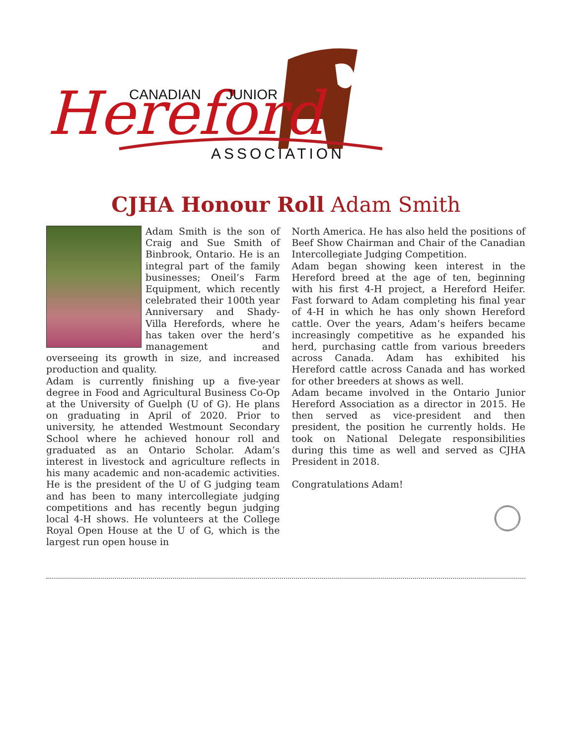Hereford
CANADIAN
JUNIOR
ASSOCIATION
CJHA Honour Roll Adam Smith
Adam Smith is the son of Craig and Sue Smith of Binbrook, Ontario. He is an integral part of the family businesses; Oneil’s Farm Equipment, which recently celebrated their 100th year Anniversary and Shady-Villa Herefords, where he has taken over the herd’s management and overseeing its growth in size, and increased production and quality.
Adam is currently finishing up a five-year degree in Food and Agricultural Business Co-Op at the University of Guelph (U of G). He plans on graduating in April of 2020. Prior to university, he attended Westmount Secondary School where he achieved honour roll and graduated as an Ontario Scholar. Adam’s interest in livestock and agriculture reflects in his many academic and non-academic activities. He is the president of the U of G judging team and has been to many intercollegiate judging competitions and has recently begun judging local 4-H shows. He volunteers at the College Royal Open House at the U of G, which is the largest run open house in
North America. He has also held the positions of Beef Show Chairman and Chair of the Canadian Intercollegiate Judging Competition.
Adam began showing keen interest in the Hereford breed at the age of ten, beginning with his first 4-H project, a Hereford Heifer. Fast forward to Adam completing his final year of 4-H in which he has only shown Hereford cattle. Over the years, Adam’s heifers became increasingly competitive as he expanded his herd, purchasing cattle from various breeders across Canada. Adam has exhibited his Hereford cattle across Canada and has worked for other breeders at shows as well.
Adam became involved in the Ontario Junior Hereford Association as a director in 2015. He then served as vice-president and then president, the position he currently holds. He took on National Delegate responsibilities during this time as well and served as CJHA President in 2018.
Congratulations Adam!